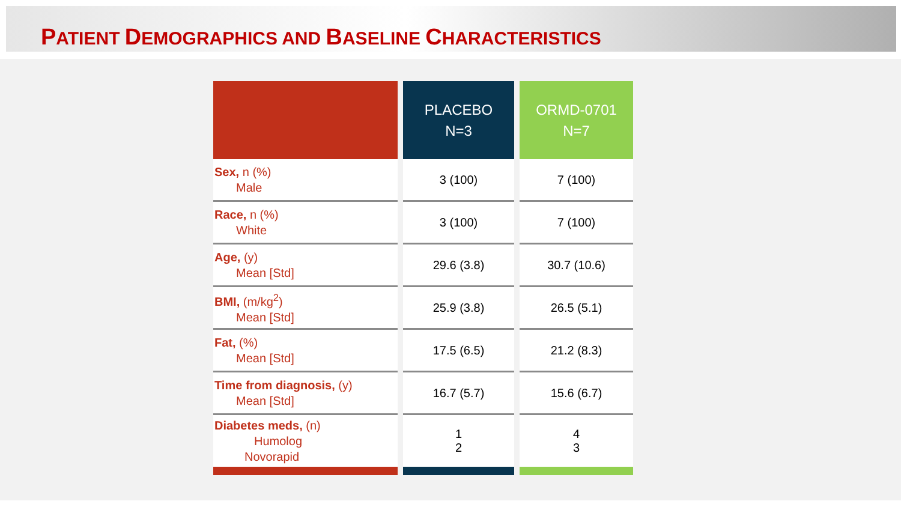PATIENT DEMOGRAPHICS AND BASELINE CHARACTERISTICS
| | | PLACEBO N=3 | | ORMD-0701 N=7 |
| --- | --- | --- | --- | --- |
| Sex, n (%) Male | | 3 (100) | | 7 (100) |
| Race, n (%) White | | 3 (100) | | 7 (100) |
| Age, (y) Mean [Std] | | 29.6 (3.8) | | 30.7 (10.6) |
| BMI, (m/kg<sup>2</sup>) Mean [Std] | | 25.9 (3.8) | | 26.5 (5.1) |
| Fat, (%) Mean [Std] | | 17.5 (6.5) | | 21.2 (8.3) |
| Time from diagnosis, (y) Mean [Std] | | 16.7 (5.7) | | 15.6 (6.7) |
| Diabetes meds, (n) Humolog Novorapid | | 1 2 | | 4 3 |